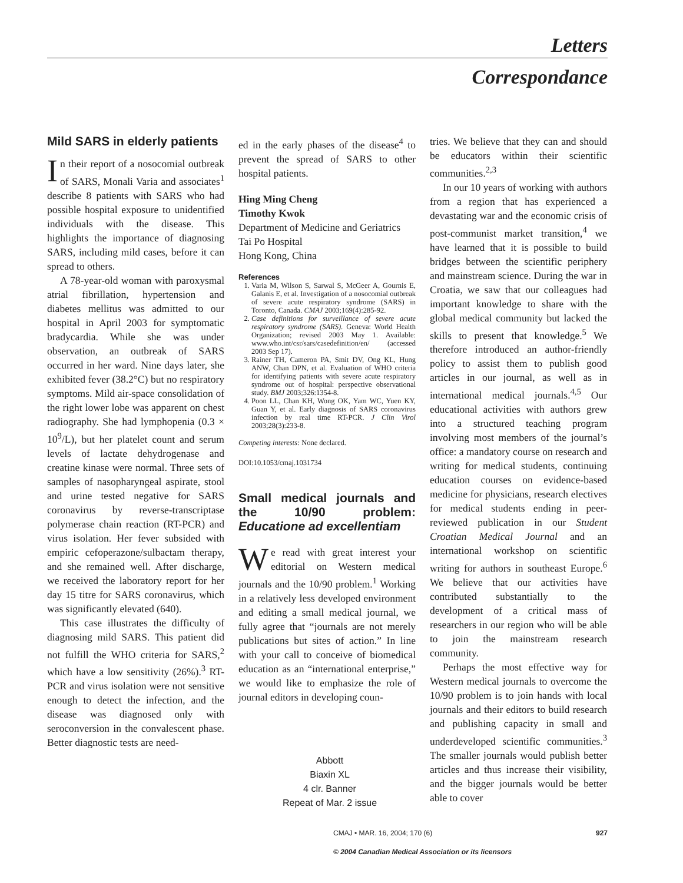Letters
Correspondance
Mild SARS in elderly patients
In their report of a nosocomial outbreak of SARS, Monali Varia and associates<sup>1</sup> describe 8 patients with SARS who had possible hospital exposure to unidentified individuals with the disease. This highlights the importance of diagnosing SARS, including mild cases, before it can spread to others.
A 78-year-old woman with paroxysmal atrial fibrillation, hypertension and diabetes mellitus was admitted to our hospital in April 2003 for symptomatic bradycardia. While she was under observation, an outbreak of SARS occurred in her ward. Nine days later, she exhibited fever (38.2°C) but no respiratory symptoms. Mild air-space consolidation of the right lower lobe was apparent on chest radiography. She had lymphopenia (0.3 × 10<sup>9</sup>/L), but her platelet count and serum levels of lactate dehydrogenase and creatine kinase were normal. Three sets of samples of nasopharyngeal aspirate, stool and urine tested negative for SARS coronavirus by reverse-transcriptase polymerase chain reaction (RT-PCR) and virus isolation. Her fever subsided with empiric cefoperazone/sulbactam therapy, and she remained well. After discharge, we received the laboratory report for her day 15 titre for SARS coronavirus, which was significantly elevated (640).
This case illustrates the difficulty of diagnosing mild SARS. This patient did not fulfill the WHO criteria for SARS,<sup>2</sup> which have a low sensitivity (26%).<sup>3</sup> RT-PCR and virus isolation were not sensitive enough to detect the infection, and the disease was diagnosed only with seroconversion in the convalescent phase. Better diagnostic tests are need-
ed in the early phases of the disease<sup>4</sup> to prevent the spread of SARS to other hospital patients.
Hing Ming Cheng
Timothy Kwok
Department of Medicine and Geriatrics
Tai Po Hospital
Hong Kong, China
References
1. Varia M, Wilson S, Sarwal S, McGeer A, Gournis E, Galanis E, et al. Investigation of a nosocomial outbreak of severe acute respiratory syndrome (SARS) in Toronto, Canada. CMAJ 2003;169(4):285-92.
2. Case definitions for surveillance of severe acute respiratory syndrome (SARS). Geneva: World Health Organization; revised 2003 May 1. Available: www.who.int/csr/sars/casedefinition/en/ (accessed 2003 Sep 17).
3. Rainer TH, Cameron PA, Smit DV, Ong KL, Hung ANW, Chan DPN, et al. Evaluation of WHO criteria for identifying patients with severe acute respiratory syndrome out of hospital: perspective observational study. BMJ 2003;326:1354-8.
4. Poon LL, Chan KH, Wong OK, Yam WC, Yuen KY, Guan Y, et al. Early diagnosis of SARS coronavirus infection by real time RT-PCR. J Clin Virol 2003;28(3):233-8.
Competing interests: None declared.
DOI:10.1053/cmaj.1031734
Small medical journals and the 10/90 problem: Educatione ad excellentiam
We read with great interest your editorial on Western medical journals and the 10/90 problem.<sup>1</sup> Working in a relatively less developed environment and editing a small medical journal, we fully agree that “journals are not merely publications but sites of action.” In line with your call to conceive of biomedical education as an “international enterprise,” we would like to emphasize the role of journal editors in developing coun-
tries. We believe that they can and should be educators within their scientific communities.<sup>2,3</sup>
In our 10 years of working with authors from a region that has experienced a devastating war and the economic crisis of post-communist market transition,<sup>4</sup> we have learned that it is possible to build bridges between the scientific periphery and mainstream science. During the war in Croatia, we saw that our colleagues had important knowledge to share with the global medical community but lacked the skills to present that knowledge.<sup>5</sup> We therefore introduced an author-friendly policy to assist them to publish good articles in our journal, as well as in international medical journals.<sup>4,5</sup> Our educational activities with authors grew into a structured teaching program involving most members of the journal’s office: a mandatory course on research and writing for medical students, continuing education courses on evidence-based medicine for physicians, research electives for medical students ending in peer-reviewed publication in our Student Croatian Medical Journal and an international workshop on scientific writing for authors in southeast Europe.<sup>6</sup> We believe that our activities have contributed substantially to the development of a critical mass of researchers in our region who will be able to join the mainstream research community.
Perhaps the most effective way for Western medical journals to overcome the 10/90 problem is to join hands with local journals and their editors to build research and publishing capacity in small and underdeveloped scientific communities.<sup>3</sup> The smaller journals would publish better articles and thus increase their visibility, and the bigger journals would be better able to cover
Abbott
Biaxin XL
4 clr. Banner
Repeat of Mar. 2 issue
CMAJ • MAR. 16, 2004; 170 (6) 927
© 2004 Canadian Medical Association or its licensors